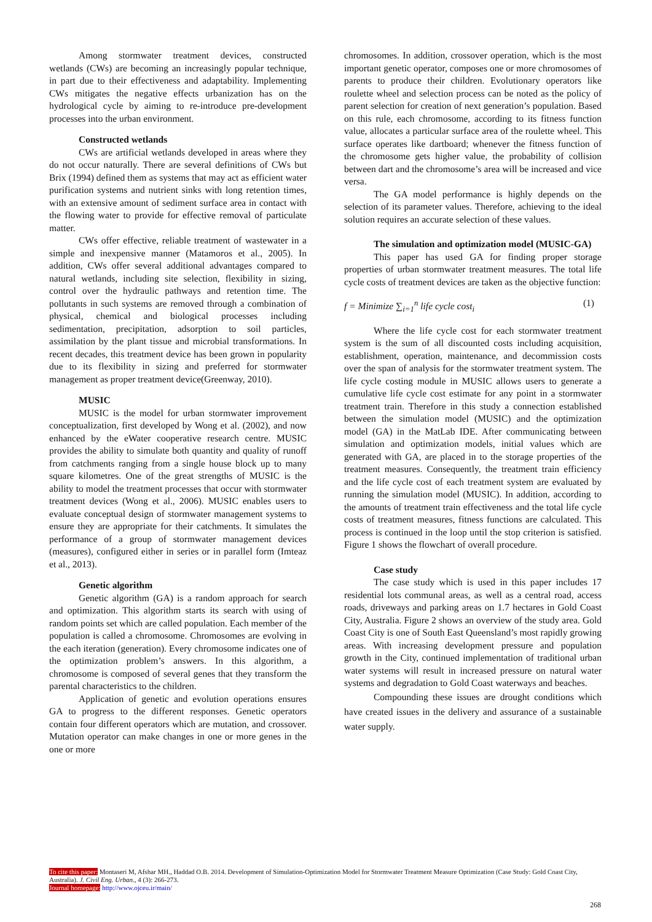Among stormwater treatment devices, constructed wetlands (CWs) are becoming an increasingly popular technique, in part due to their effectiveness and adaptability. Implementing CWs mitigates the negative effects urbanization has on the hydrological cycle by aiming to re-introduce pre-development processes into the urban environment.
Constructed wetlands
CWs are artificial wetlands developed in areas where they do not occur naturally. There are several definitions of CWs but Brix (1994) defined them as systems that may act as efficient water purification systems and nutrient sinks with long retention times, with an extensive amount of sediment surface area in contact with the flowing water to provide for effective removal of particulate matter.
CWs offer effective, reliable treatment of wastewater in a simple and inexpensive manner (Matamoros et al., 2005). In addition, CWs offer several additional advantages compared to natural wetlands, including site selection, flexibility in sizing, control over the hydraulic pathways and retention time. The pollutants in such systems are removed through a combination of physical, chemical and biological processes including sedimentation, precipitation, adsorption to soil particles, assimilation by the plant tissue and microbial transformations. In recent decades, this treatment device has been grown in popularity due to its flexibility in sizing and preferred for stormwater management as proper treatment device(Greenway, 2010).
MUSIC
MUSIC is the model for urban stormwater improvement conceptualization, first developed by Wong et al. (2002), and now enhanced by the eWater cooperative research centre. MUSIC provides the ability to simulate both quantity and quality of runoff from catchments ranging from a single house block up to many square kilometres. One of the great strengths of MUSIC is the ability to model the treatment processes that occur with stormwater treatment devices (Wong et al., 2006). MUSIC enables users to evaluate conceptual design of stormwater management systems to ensure they are appropriate for their catchments. It simulates the performance of a group of stormwater management devices (measures), configured either in series or in parallel form (Imteaz et al., 2013).
Genetic algorithm
Genetic algorithm (GA) is a random approach for search and optimization. This algorithm starts its search with using of random points set which are called population. Each member of the population is called a chromosome. Chromosomes are evolving in the each iteration (generation). Every chromosome indicates one of the optimization problem’s answers. In this algorithm, a chromosome is composed of several genes that they transform the parental characteristics to the children.
Application of genetic and evolution operations ensures GA to progress to the different responses. Genetic operators contain four different operators which are mutation, and crossover. Mutation operator can make changes in one or more genes in the one or more
chromosomes. In addition, crossover operation, which is the most important genetic operator, composes one or more chromosomes of parents to produce their children. Evolutionary operators like roulette wheel and selection process can be noted as the policy of parent selection for creation of next generation’s population. Based on this rule, each chromosome, according to its fitness function value, allocates a particular surface area of the roulette wheel. This surface operates like dartboard; whenever the fitness function of the chromosome gets higher value, the probability of collision between dart and the chromosome’s area will be increased and vice versa.
The GA model performance is highly depends on the selection of its parameter values. Therefore, achieving to the ideal solution requires an accurate selection of these values.
The simulation and optimization model (MUSIC-GA)
This paper has used GA for finding proper storage properties of urban stormwater treatment measures. The total life cycle costs of treatment devices are taken as the objective function:
f = Minimize ∑<sub>i=1</sub><sup>n</sup> life cycle cost<sub>i</sub> (1)
Where the life cycle cost for each stormwater treatment system is the sum of all discounted costs including acquisition, establishment, operation, maintenance, and decommission costs over the span of analysis for the stormwater treatment system. The life cycle costing module in MUSIC allows users to generate a cumulative life cycle cost estimate for any point in a stormwater treatment train. Therefore in this study a connection established between the simulation model (MUSIC) and the optimization model (GA) in the MatLab IDE. After communicating between simulation and optimization models, initial values which are generated with GA, are placed in to the storage properties of the treatment measures. Consequently, the treatment train efficiency and the life cycle cost of each treatment system are evaluated by running the simulation model (MUSIC). In addition, according to the amounts of treatment train effectiveness and the total life cycle costs of treatment measures, fitness functions are calculated. This process is continued in the loop until the stop criterion is satisfied. Figure 1 shows the flowchart of overall procedure.
Case study
The case study which is used in this paper includes 17 residential lots communal areas, as well as a central road, access roads, driveways and parking areas on 1.7 hectares in Gold Coast City, Australia. Figure 2 shows an overview of the study area. Gold Coast City is one of South East Queensland’s most rapidly growing areas. With increasing development pressure and population growth in the City, continued implementation of traditional urban water systems will result in increased pressure on natural water systems and degradation to Gold Coast waterways and beaches.
Compounding these issues are drought conditions which have created issues in the delivery and assurance of a sustainable water supply.
To cite this paper: Montaseri M, Afshar MH., Haddad O.B. 2014. Development of Simulation-Optimization Model for Stormwater Treatment Measure Optimization (Case Study: Gold Coast City, Australia). J. Civil Eng. Urban., 4 (3): 266-273.
Journal homepage: http://www.ojceu.ir/main/
268